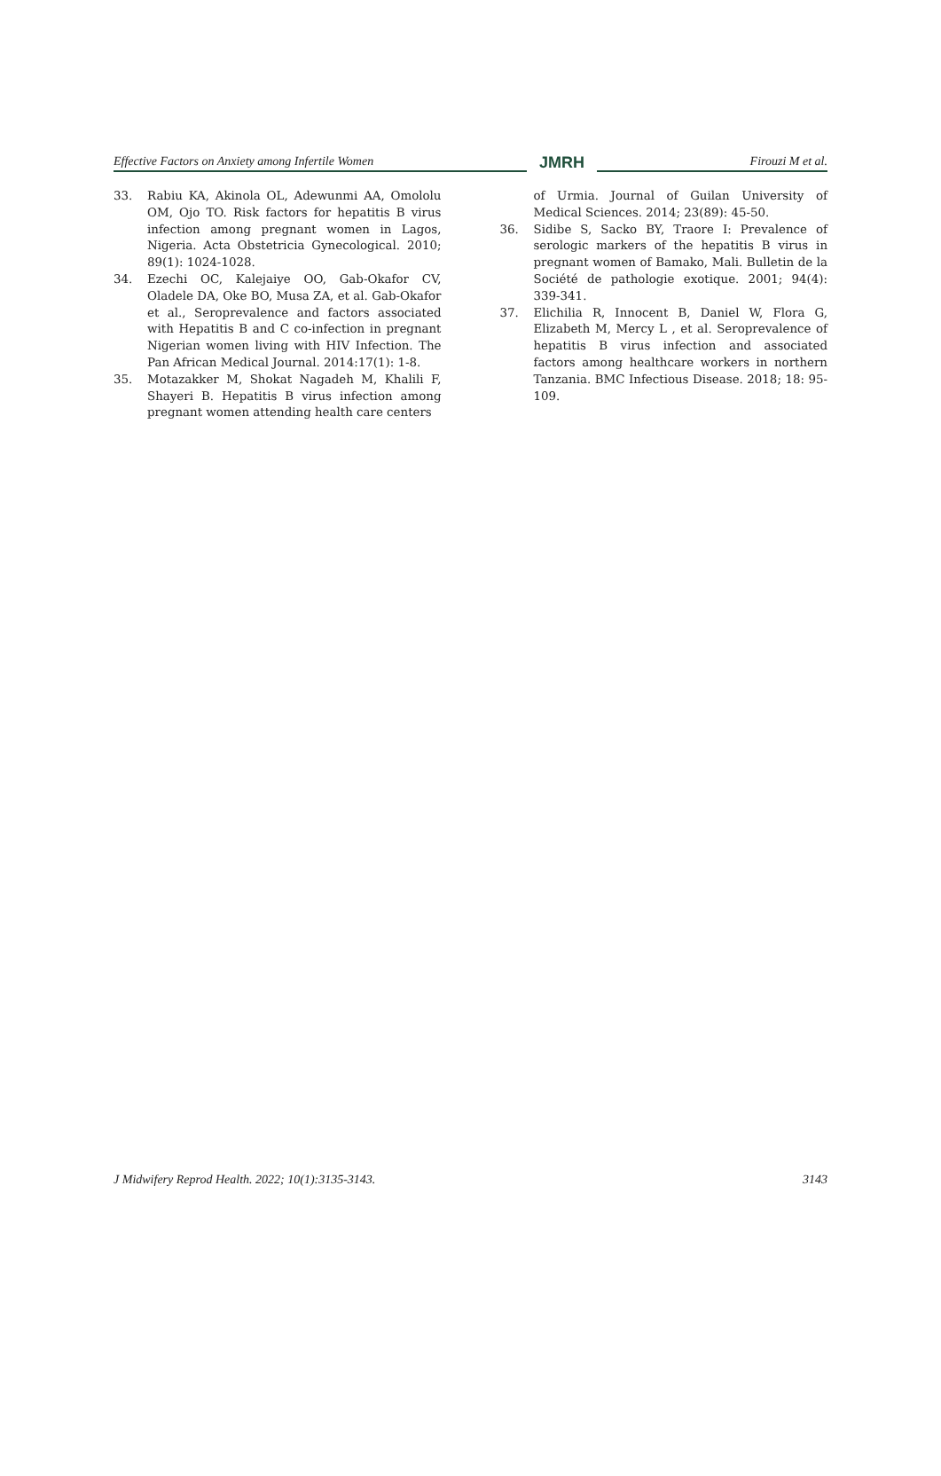Effective Factors on Anxiety among Infertile Women JMRH Firouzi M et al.
33. Rabiu KA, Akinola OL, Adewunmi AA, Omololu OM, Ojo TO. Risk factors for hepatitis B virus infection among pregnant women in Lagos, Nigeria. Acta Obstetricia Gynecological. 2010; 89(1): 1024-1028.
34. Ezechi OC, Kalejaiye OO, Gab-Okafor CV, Oladele DA, Oke BO, Musa ZA, et al. Gab-Okafor et al., Seroprevalence and factors associated with Hepatitis B and C co-infection in pregnant Nigerian women living with HIV Infection. The Pan African Medical Journal. 2014:17(1): 1-8.
35. Motazakker M, Shokat Nagadeh M, Khalili F, Shayeri B. Hepatitis B virus infection among pregnant women attending health care centers
of Urmia. Journal of Guilan University of Medical Sciences. 2014; 23(89): 45-50.
36. Sidibe S, Sacko BY, Traore I: Prevalence of serologic markers of the hepatitis B virus in pregnant women of Bamako, Mali. Bulletin de la Société de pathologie exotique. 2001; 94(4): 339-341.
37. Elichilia R, Innocent B, Daniel W, Flora G, Elizabeth M, Mercy L , et al. Seroprevalence of hepatitis B virus infection and associated factors among healthcare workers in northern Tanzania. BMC Infectious Disease. 2018; 18: 95-109.
J Midwifery Reprod Health. 2022; 10(1):3135-3143. 3143